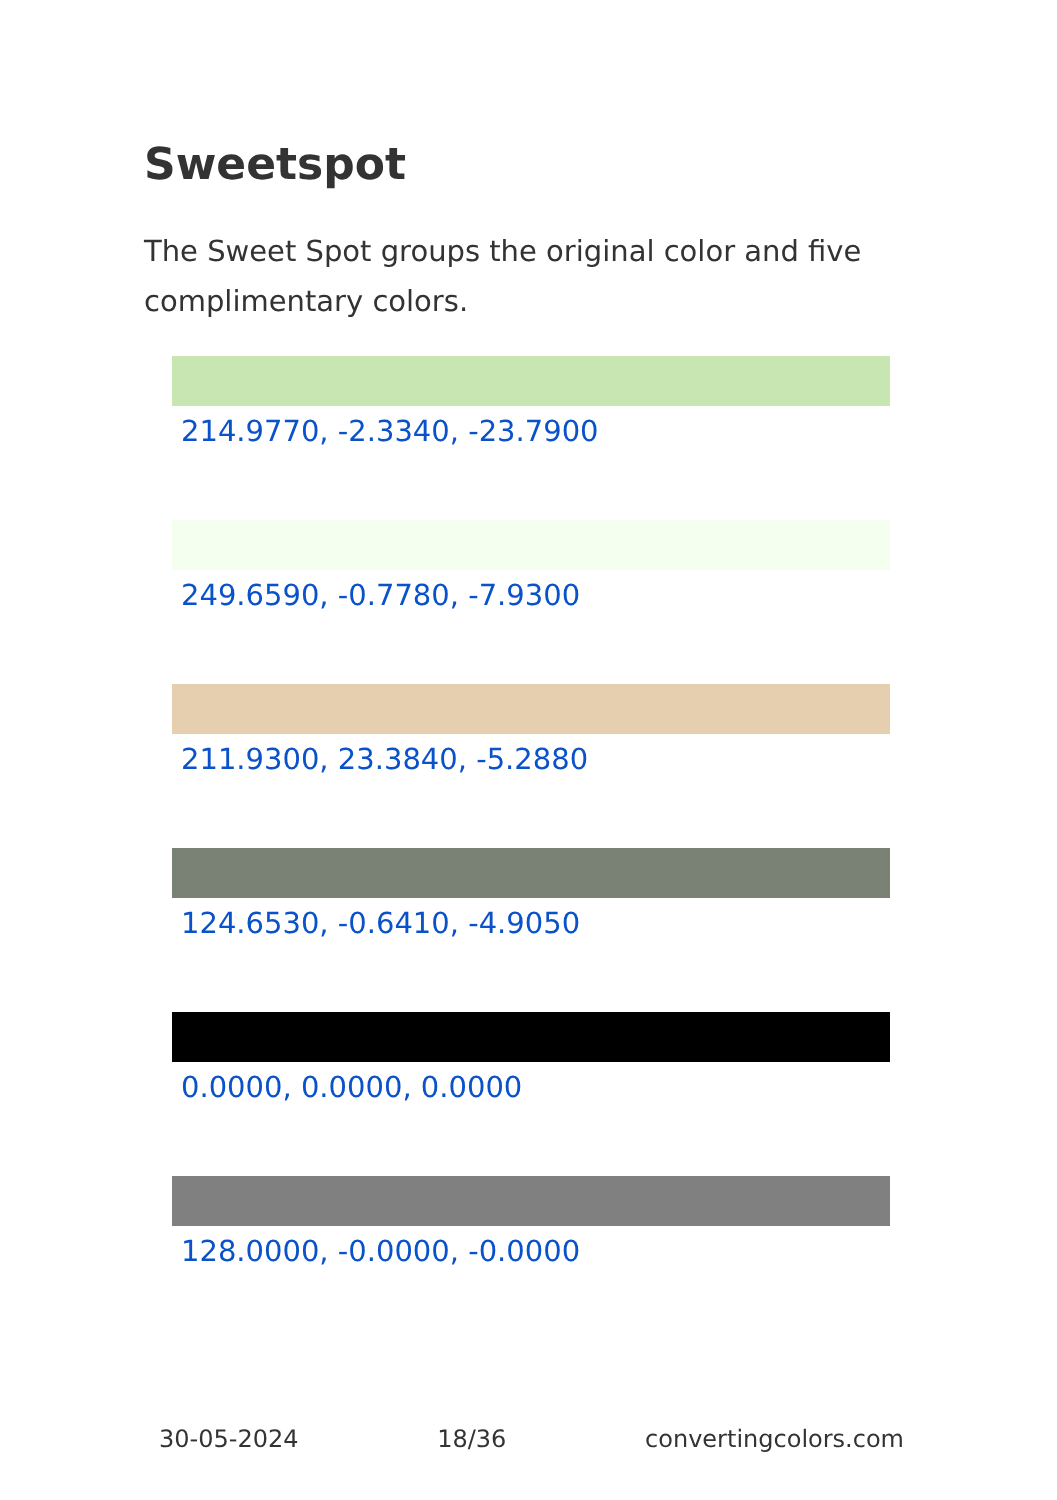Sweetspot
The Sweet Spot groups the original color and five complimentary colors.
214.9770, -2.3340, -23.7900
249.6590, -0.7780, -7.9300
211.9300, 23.3840, -5.2880
124.6530, -0.6410, -4.9050
0.0000, 0.0000, 0.0000
128.0000, -0.0000, -0.0000
30-05-2024 18/36 convertingcolors.com